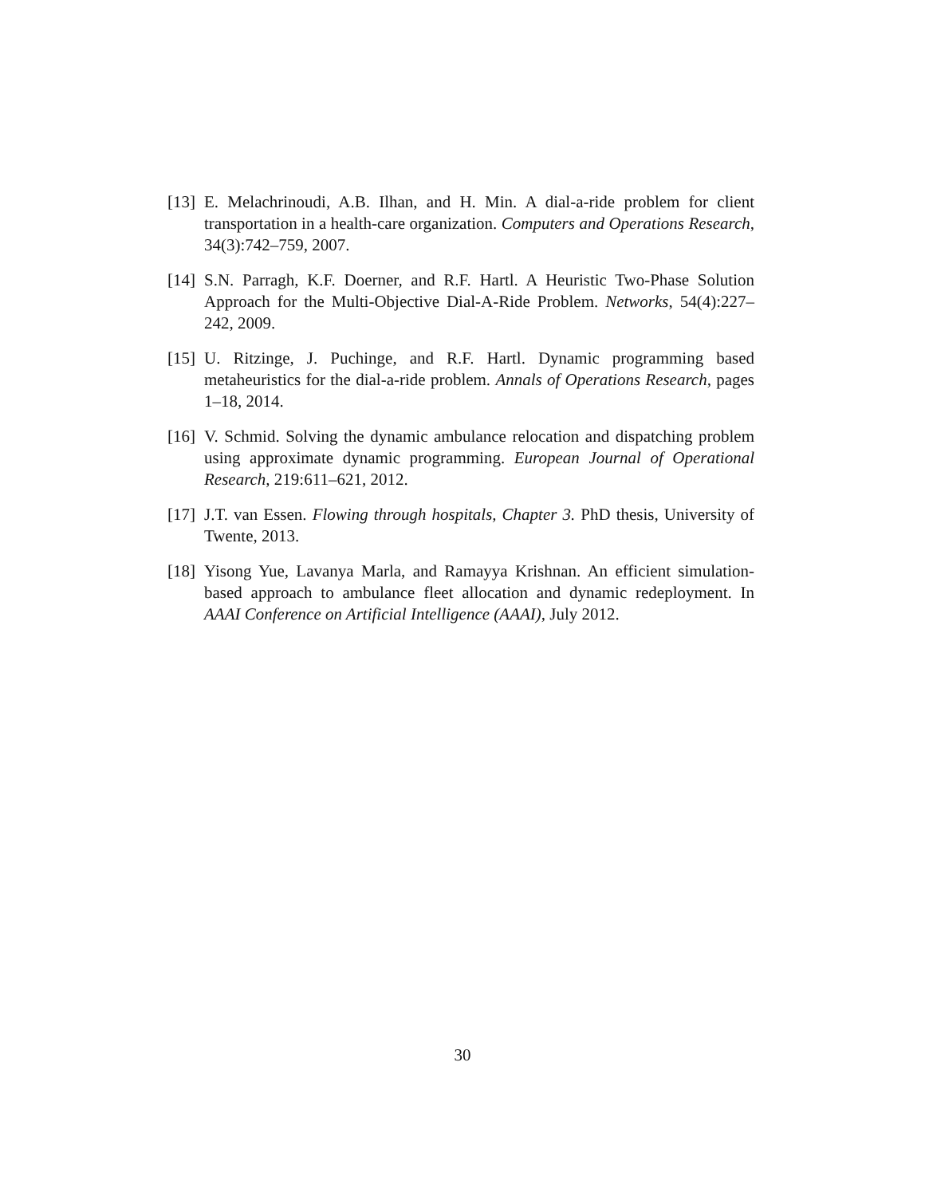[13]
E. Melachrinoudi, A.B. Ilhan, and H. Min. A dial-a-ride problem for client transportation in a health-care organization. Computers and Operations Research, 34(3):742–759, 2007.
[14]
S.N. Parragh, K.F. Doerner, and R.F. Hartl. A Heuristic Two-Phase Solution Approach for the Multi-Objective Dial-A-Ride Problem. Networks, 54(4):227–242, 2009.
[15]
U. Ritzinge, J. Puchinge, and R.F. Hartl. Dynamic programming based metaheuristics for the dial-a-ride problem. Annals of Operations Research, pages 1–18, 2014.
[16]
V. Schmid. Solving the dynamic ambulance relocation and dispatching problem using approximate dynamic programming. European Journal of Operational Research, 219:611–621, 2012.
[17]
J.T. van Essen. Flowing through hospitals, Chapter 3. PhD thesis, University of Twente, 2013.
[18]
Yisong Yue, Lavanya Marla, and Ramayya Krishnan. An efficient simulation-based approach to ambulance fleet allocation and dynamic redeployment. In AAAI Conference on Artificial Intelligence (AAAI), July 2012.
30